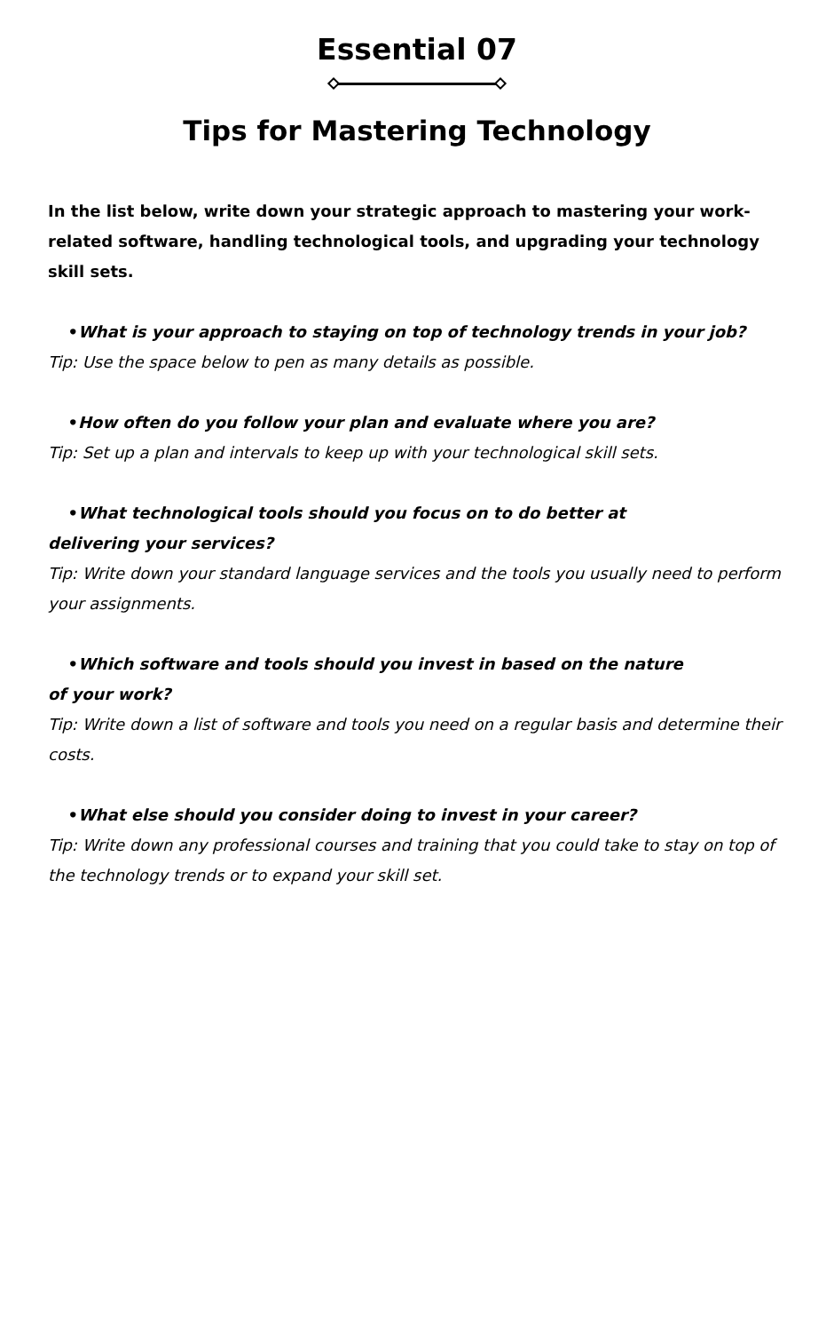Essential 07
Tips for Mastering Technology
In the list below, write down your strategic approach to mastering your work-related software, handling technological tools, and upgrading your technology skill sets.
• What is your approach to staying on top of technology trends in your job?
Tip: Use the space below to pen as many details as possible.
• How often do you follow your plan and evaluate where you are?
Tip: Set up a plan and intervals to keep up with your technological skill sets.
• What technological tools should you focus on to do better at
delivering your services?
Tip: Write down your standard language services and the tools you usually need to perform your assignments.
• Which software and tools should you invest in based on the nature
of your work?
Tip: Write down a list of software and tools you need on a regular basis and determine their costs.
• What else should you consider doing to invest in your career?
Tip: Write down any professional courses and training that you could take to stay on top of the technology trends or to expand your skill set.